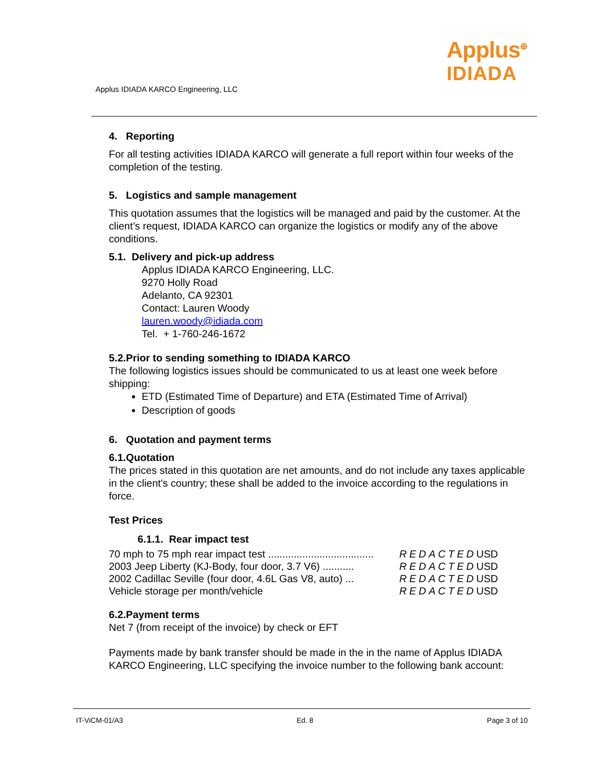Applus IDIADA KARCO Engineering, LLC
Applus<sup>⊕</sup>
IDIADA
4. Reporting
For all testing activities IDIADA KARCO will generate a full report within four weeks of the completion of the testing.
5. Logistics and sample management
This quotation assumes that the logistics will be managed and paid by the customer. At the client’s request, IDIADA KARCO can organize the logistics or modify any of the above conditions.
5.1. Delivery and pick-up address
Applus IDIADA KARCO Engineering, LLC.
9270 Holly Road
Adelanto, CA 92301
Contact: Lauren Woody
lauren.woody@idiada.com
Tel. + 1-760-246-1672
5.2.Prior to sending something to IDIADA KARCO
The following logistics issues should be communicated to us at least one week before shipping:
ETD (Estimated Time of Departure) and ETA (Estimated Time of Arrival)
Description of goods
6. Quotation and payment terms
6.1.Quotation
The prices stated in this quotation are net amounts, and do not include any taxes applicable in the client's country; these shall be added to the invoice according to the regulations in force.
Test Prices
6.1.1. Rear impact test
| 70 mph to 75 mph rear impact test ..................................... | REDACTED | USD |
| 2003 Jeep Liberty (KJ-Body, four door, 3.7 V6) ........... | REDACTED | USD |
| 2002 Cadillac Seville (four door, 4.6L Gas V8, auto) ... | REDACTED | USD |
| Vehicle storage per month/vehicle | REDACTED | USD |
6.2.Payment terms
Net 7 (from receipt of the invoice) by check or EFT
Payments made by bank transfer should be made in the in the name of Applus IDIADA KARCO Engineering, LLC specifying the invoice number to the following bank account:
IT-ViCM-01/A3 Ed. 8 Page 3 of 10